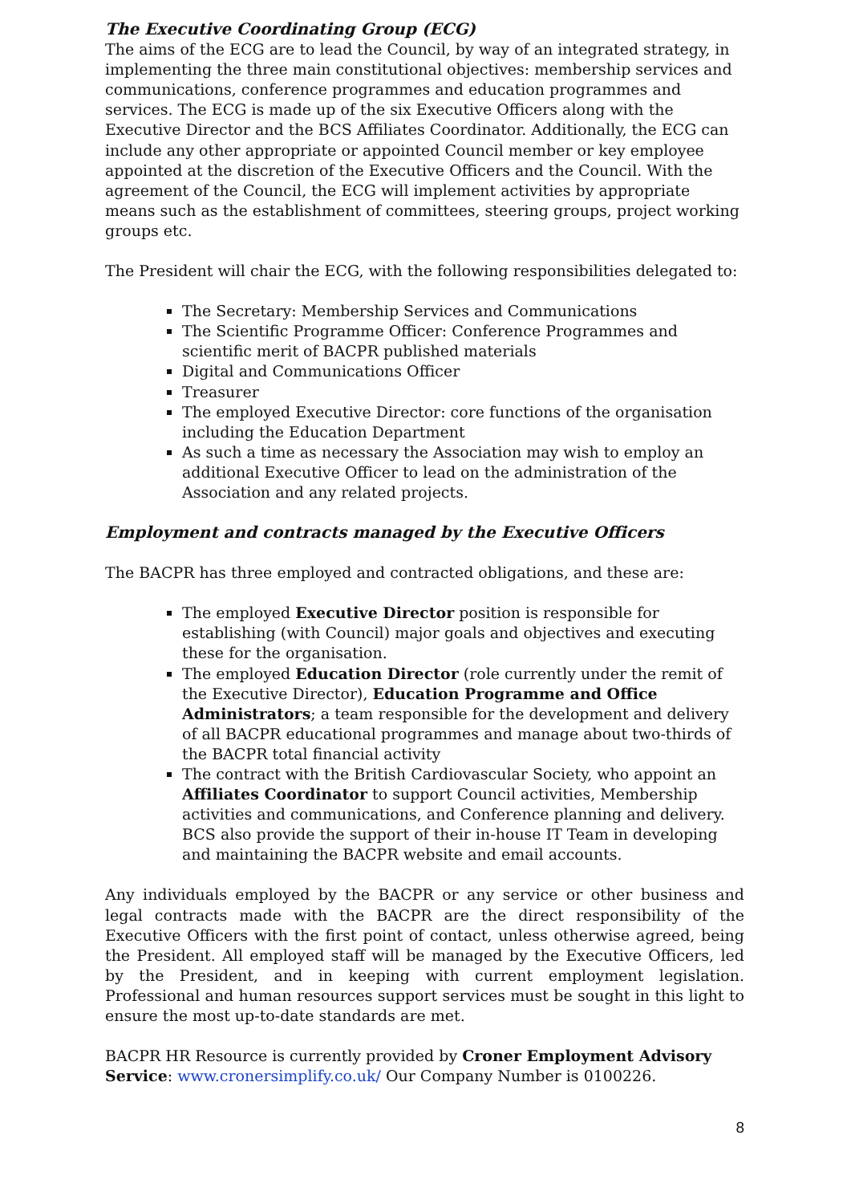The Executive Coordinating Group (ECG)
The aims of the ECG are to lead the Council, by way of an integrated strategy, in implementing the three main constitutional objectives: membership services and communications, conference programmes and education programmes and services. The ECG is made up of the six Executive Officers along with the Executive Director and the BCS Affiliates Coordinator. Additionally, the ECG can include any other appropriate or appointed Council member or key employee appointed at the discretion of the Executive Officers and the Council. With the agreement of the Council, the ECG will implement activities by appropriate means such as the establishment of committees, steering groups, project working groups etc.
The President will chair the ECG, with the following responsibilities delegated to:
The Secretary: Membership Services and Communications
The Scientific Programme Officer: Conference Programmes and scientific merit of BACPR published materials
Digital and Communications Officer
Treasurer
The employed Executive Director: core functions of the organisation including the Education Department
As such a time as necessary the Association may wish to employ an additional Executive Officer to lead on the administration of the Association and any related projects.
Employment and contracts managed by the Executive Officers
The BACPR has three employed and contracted obligations, and these are:
The employed Executive Director position is responsible for establishing (with Council) major goals and objectives and executing these for the organisation.
The employed Education Director (role currently under the remit of the Executive Director), Education Programme and Office Administrators; a team responsible for the development and delivery of all BACPR educational programmes and manage about two-thirds of the BACPR total financial activity
The contract with the British Cardiovascular Society, who appoint an Affiliates Coordinator to support Council activities, Membership activities and communications, and Conference planning and delivery. BCS also provide the support of their in-house IT Team in developing and maintaining the BACPR website and email accounts.
Any individuals employed by the BACPR or any service or other business and legal contracts made with the BACPR are the direct responsibility of the Executive Officers with the first point of contact, unless otherwise agreed, being the President. All employed staff will be managed by the Executive Officers, led by the President, and in keeping with current employment legislation. Professional and human resources support services must be sought in this light to ensure the most up-to-date standards are met.
BACPR HR Resource is currently provided by Croner Employment Advisory Service: www.cronersimplify.co.uk/ Our Company Number is 0100226.
8